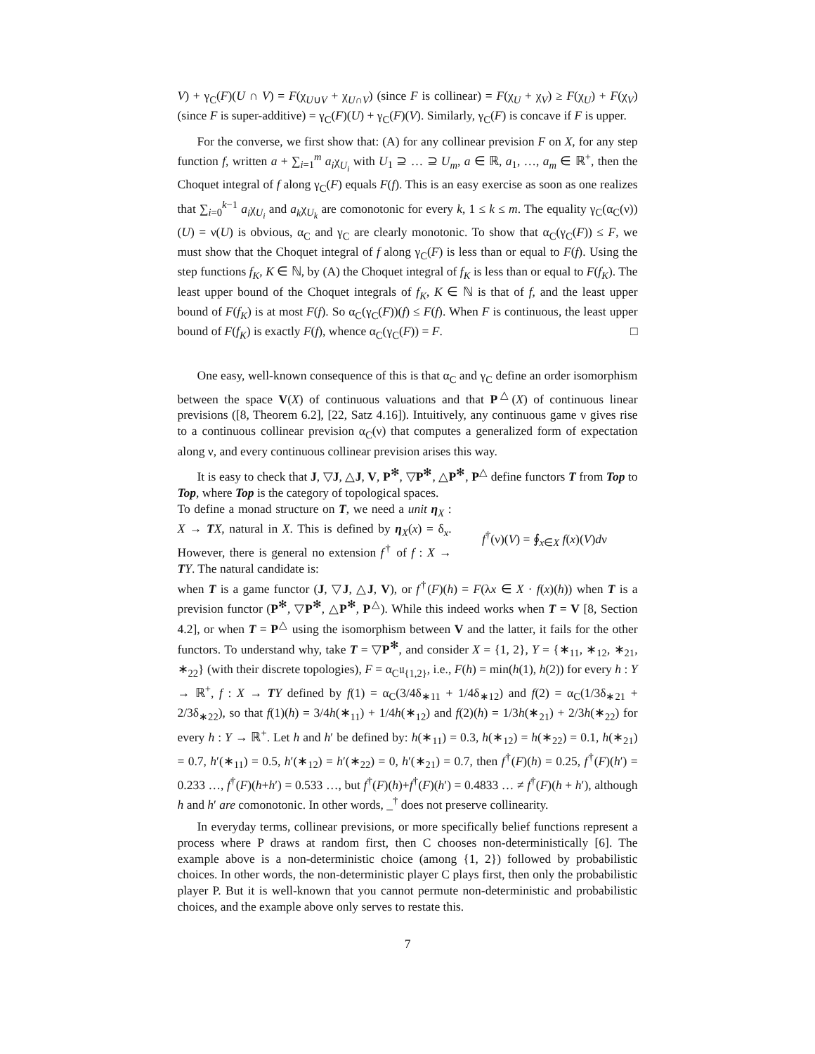V) + γ<sub>C</sub>(F)(U ∩ V) = F(χ<sub>U∪V</sub> + χ<sub>U∩V</sub>) (since F is collinear) = F(χ<sub>U</sub> + χ<sub>V</sub>) ≥ F(χ<sub>U</sub>) + F(χ<sub>V</sub>) (since F is super-additive) = γ<sub>C</sub>(F)(U) + γ<sub>C</sub>(F)(V). Similarly, γ<sub>C</sub>(F) is concave if F is upper.
For the converse, we first show that: (A) for any collinear prevision F on X, for any step function f, written a + ∑<sub>i=1</sub><sup>m</sup> a<sub>i</sub>χ<sub>U<sub>i</sub></sub> with U<sub>1</sub> ⊇ … ⊇ U<sub>m</sub>, a ∈ ℝ, a<sub>1</sub>, …, a<sub>m</sub> ∈ ℝ<sup>+</sup>, then the Choquet integral of f along γ<sub>C</sub>(F) equals F(f). This is an easy exercise as soon as one realizes that ∑<sub>i=0</sub><sup>k−1</sup> a<sub>i</sub>χ<sub>U<sub>i</sub></sub> and a<sub>k</sub>χ<sub>U<sub>k</sub></sub> are comonotonic for every k, 1 ≤ k ≤ m. The equality γ<sub>C</sub>(α<sub>C</sub>(ν))(U) = ν(U) is obvious, α<sub>C</sub> and γ<sub>C</sub> are clearly monotonic. To show that α<sub>C</sub>(γ<sub>C</sub>(F)) ≤ F, we must show that the Choquet integral of f along γ<sub>C</sub>(F) is less than or equal to F(f). Using the step functions f<sub>K</sub>, K ∈ ℕ, by (A) the Choquet integral of f<sub>K</sub> is less than or equal to F(f<sub>K</sub>). The least upper bound of the Choquet integrals of f<sub>K</sub>, K ∈ ℕ is that of f, and the least upper bound of F(f<sub>K</sub>) is at most F(f). So α<sub>C</sub>(γ<sub>C</sub>(F))(f) ≤ F(f). When F is continuous, the least upper bound of F(f<sub>K</sub>) is exactly F(f), whence α<sub>C</sub>(γ<sub>C</sub>(F)) = F. □
One easy, well-known consequence of this is that α<sub>C</sub> and γ<sub>C</sub> define an order isomorphism between the space V(X) of continuous valuations and that P<sup>△</sup>(X) of continuous linear previsions ([8, Theorem 6.2], [22, Satz 4.16]). Intuitively, any continuous game ν gives rise to a continuous collinear prevision α<sub>C</sub>(ν) that computes a generalized form of expectation along ν, and every continuous collinear prevision arises this way.
It is easy to check that J, ▽J, △J, V, P<sup>✻</sup>, ▽P<sup>✻</sup>, △P<sup>✻</sup>, P<sup>△</sup> define functors T from Top to Top, where Top is the category of topological spaces.
To define a monad structure on T, we need a unit η<sub>X</sub> : X → TX, natural in X. This is defined by η<sub>X</sub>(x) = δ<sub>x</sub>. However, there is general no extension f<sup>†</sup> of f : X → TY. The natural candidate is:
f<sup>†</sup>(ν)(V) = ∮<sub>x∈X</sub> f(x)(V)dν
when T is a game functor (J, ▽J, △J, V), or f<sup>†</sup>(F)(h) = F(λx ∈ X · f(x)(h)) when T is a prevision functor (P<sup>✻</sup>, ▽P<sup>✻</sup>, △P<sup>✻</sup>, P<sup>△</sup>). While this indeed works when T = V [8, Section 4.2], or when T = P<sup>△</sup> using the isomorphism between V and the latter, it fails for the other functors. To understand why, take T = ▽P<sup>✻</sup>, and consider X = {1, 2}, Y = {∗<sub>11</sub>, ∗<sub>12</sub>, ∗<sub>21</sub>, ∗<sub>22</sub>} (with their discrete topologies), F = α<sub>C</sub>𝔲<sub>{1,2}</sub>, i.e., F(h) = min(h(1), h(2)) for every h : Y → ℝ<sup>+</sup>, f : X → TY defined by f(1) = α<sub>C</sub>(3/4δ<sub>∗11</sub> + 1/4δ<sub>∗12</sub>) and f(2) = α<sub>C</sub>(1/3δ<sub>∗21</sub> + 2/3δ<sub>∗22</sub>), so that f(1)(h) = 3/4h(∗<sub>11</sub>) + 1/4h(∗<sub>12</sub>) and f(2)(h) = 1/3h(∗<sub>21</sub>) + 2/3h(∗<sub>22</sub>) for every h : Y → ℝ<sup>+</sup>. Let h and h′ be defined by: h(∗<sub>11</sub>) = 0.3, h(∗<sub>12</sub>) = h(∗<sub>22</sub>) = 0.1, h(∗<sub>21</sub>) = 0.7, h′(∗<sub>11</sub>) = 0.5, h′(∗<sub>12</sub>) = h′(∗<sub>22</sub>) = 0, h′(∗<sub>21</sub>) = 0.7, then f<sup>†</sup>(F)(h) = 0.25, f<sup>†</sup>(F)(h′) = 0.233 …, f<sup>†</sup>(F)(h+h′) = 0.533 …, but f<sup>†</sup>(F)(h)+f<sup>†</sup>(F)(h′) = 0.4833 … ≠ f<sup>†</sup>(F)(h + h′), although h and h′ are comonotonic. In other words, _<sup>†</sup> does not preserve collinearity.
In everyday terms, collinear previsions, or more specifically belief functions represent a process where P draws at random first, then C chooses non-deterministically [6]. The example above is a non-deterministic choice (among {1, 2}) followed by probabilistic choices. In other words, the non-deterministic player C plays first, then only the probabilistic player P. But it is well-known that you cannot permute non-deterministic and probabilistic choices, and the example above only serves to restate this.
7